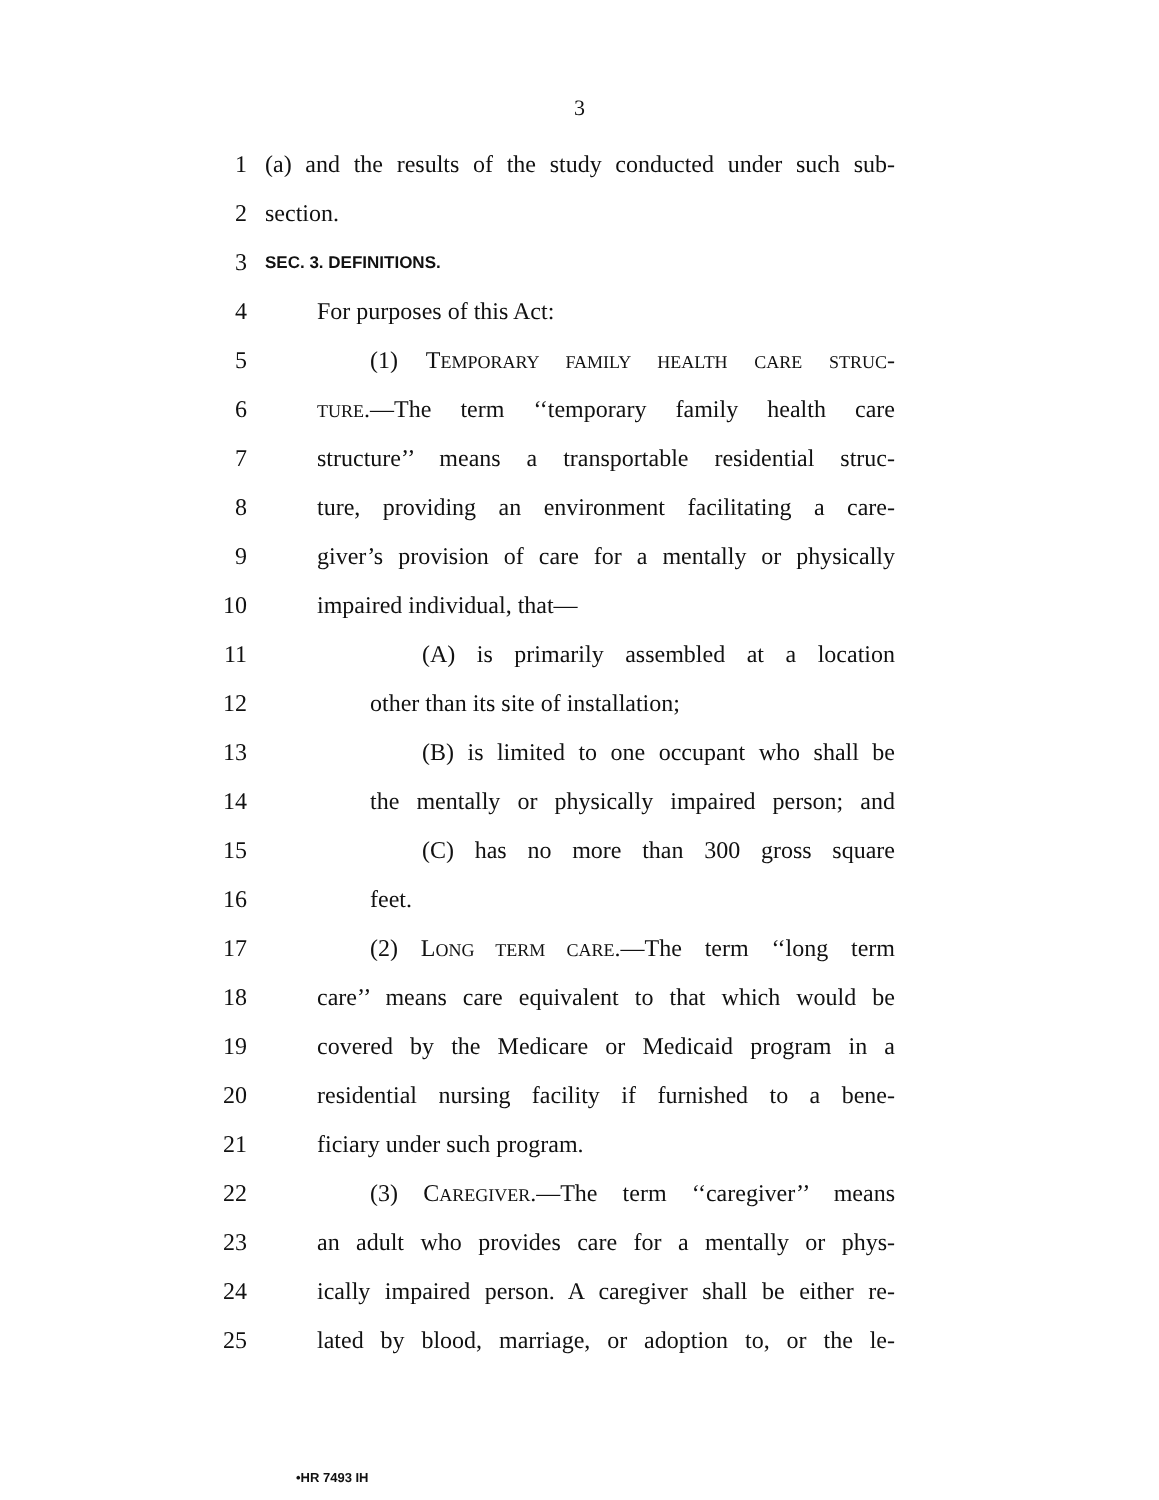3
1 (a) and the results of the study conducted under such sub-
2 section.
3 SEC. 3. DEFINITIONS.
4 For purposes of this Act:
5 (1) TEMPORARY FAMILY HEALTH CARE STRUC-
6 TURE.—The term ‘‘temporary family health care
7 structure’’ means a transportable residential struc-
8 ture, providing an environment facilitating a care-
9 giver’s provision of care for a mentally or physically
10 impaired individual, that—
11 (A) is primarily assembled at a location
12 other than its site of installation;
13 (B) is limited to one occupant who shall be
14 the mentally or physically impaired person; and
15 (C) has no more than 300 gross square
16 feet.
17 (2) LONG TERM CARE.—The term ‘‘long term
18 care’’ means care equivalent to that which would be
19 covered by the Medicare or Medicaid program in a
20 residential nursing facility if furnished to a bene-
21 ficiary under such program.
22 (3) CAREGIVER.—The term ‘‘caregiver’’ means
23 an adult who provides care for a mentally or phys-
24 ically impaired person. A caregiver shall be either re-
25 lated by blood, marriage, or adoption to, or the le-
•HR 7493 IH